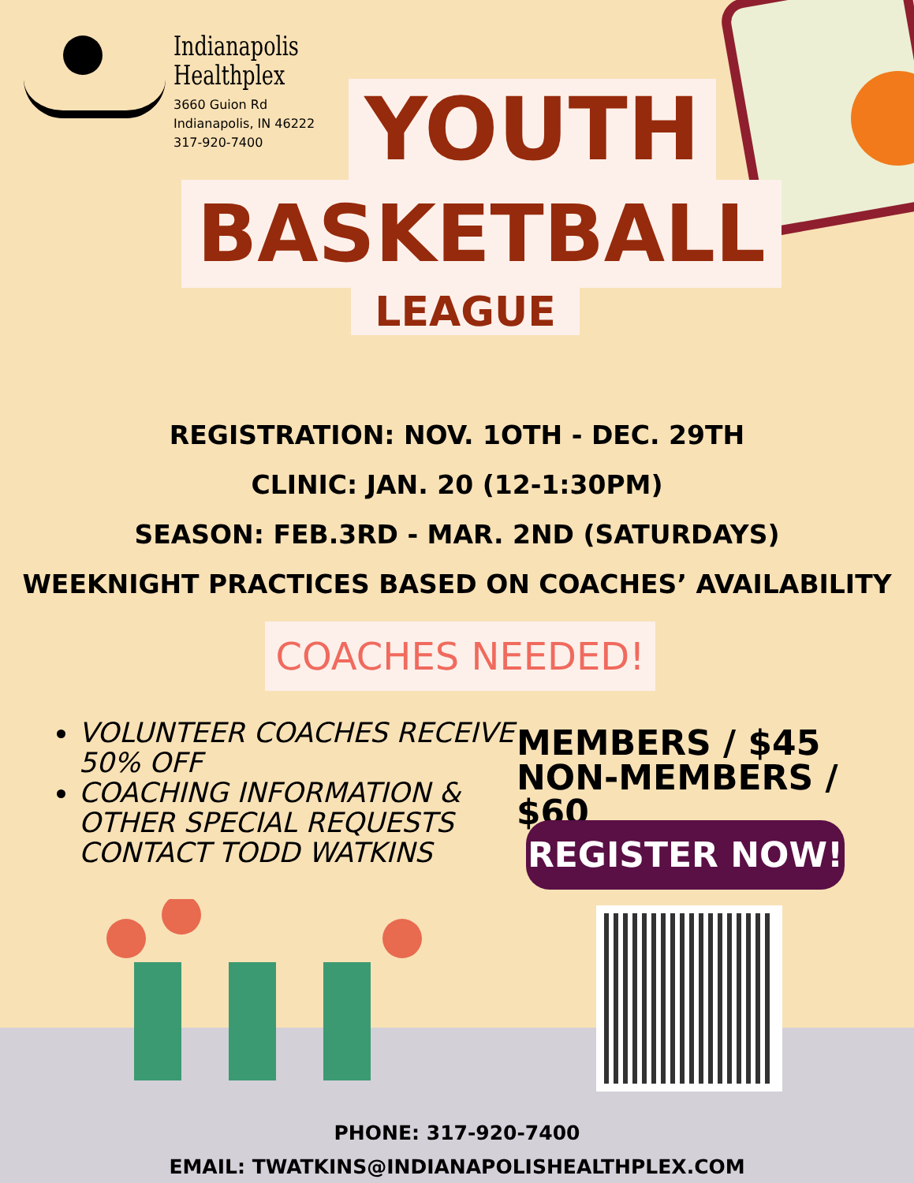Indianapolis
Healthplex
3660 Guion Rd
Indianapolis, IN 46222
317-920-7400
YOUTH
BASKETBALL
LEAGUE
REGISTRATION: NOV. 1OTH - DEC. 29TH
CLINIC: JAN. 20 (12-1:30PM)
SEASON: FEB.3RD - MAR. 2ND (SATURDAYS)
WEEKNIGHT PRACTICES BASED ON COACHES’ AVAILABILITY
COACHES NEEDED!
VOLUNTEER COACHES RECEIVE 50% OFF
COACHING INFORMATION & OTHER SPECIAL REQUESTS CONTACT TODD WATKINS
MEMBERS / $45
NON-MEMBERS / $60
REGISTER NOW!
PHONE: 317-920-7400
EMAIL: TWATKINS@INDIANAPOLISHEALTHPLEX.COM